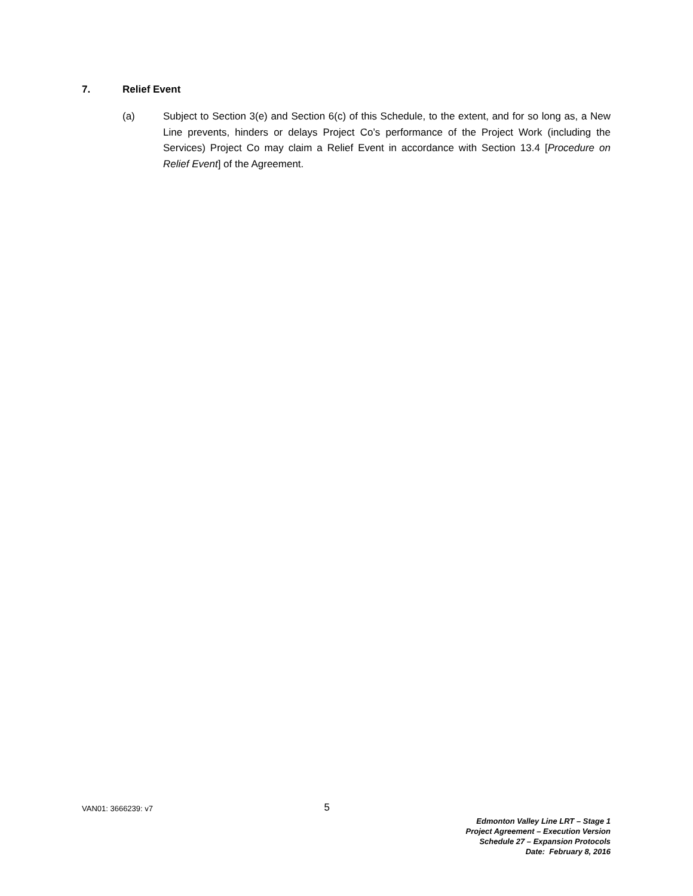7. Relief Event
(a) Subject to Section 3(e) and Section 6(c) of this Schedule, to the extent, and for so long as, a New Line prevents, hinders or delays Project Co’s performance of the Project Work (including the Services) Project Co may claim a Relief Event in accordance with Section 13.4 [Procedure on Relief Event] of the Agreement.
VAN01: 3666239: v7 5
Edmonton Valley Line LRT – Stage 1
Project Agreement – Execution Version
Schedule 27 – Expansion Protocols
Date: February 8, 2016